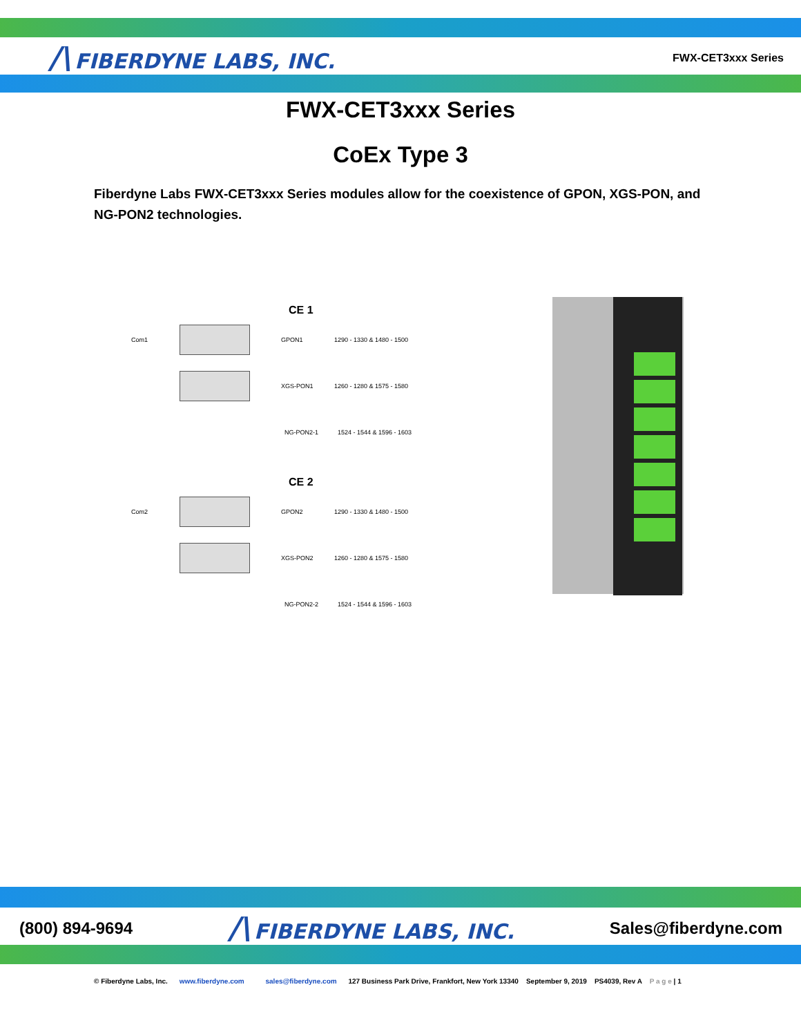/\ FIBERDYNE LABS, INC.
FWX-CET3xxx Series
FWX-CET3xxx Series
CoEx Type 3
Fiberdyne Labs FWX-CET3xxx Series modules allow for the coexistence of GPON, XGS-PON, and NG-PON2 technologies.
CE 1
Com1 GPON1 1290 - 1330 & 1480 - 1500
XGS-PON1 1260 - 1280 & 1575 - 1580
NG-PON2-1 1524 - 1544 & 1596 - 1603
CE 2
Com2 GPON2 1290 - 1330 & 1480 - 1500
XGS-PON2 1260 - 1280 & 1575 - 1580
NG-PON2-2 1524 - 1544 & 1596 - 1603
(800) 894-9694
/\ FIBERDYNE LABS, INC.
Sales@fiberdyne.com
© Fiberdyne Labs, Inc. www.fiberdyne.com sales@fiberdyne.com 127 Business Park Drive, Frankfort, New York 13340 September 9, 2019 PS4039, Rev A P a g e | 1